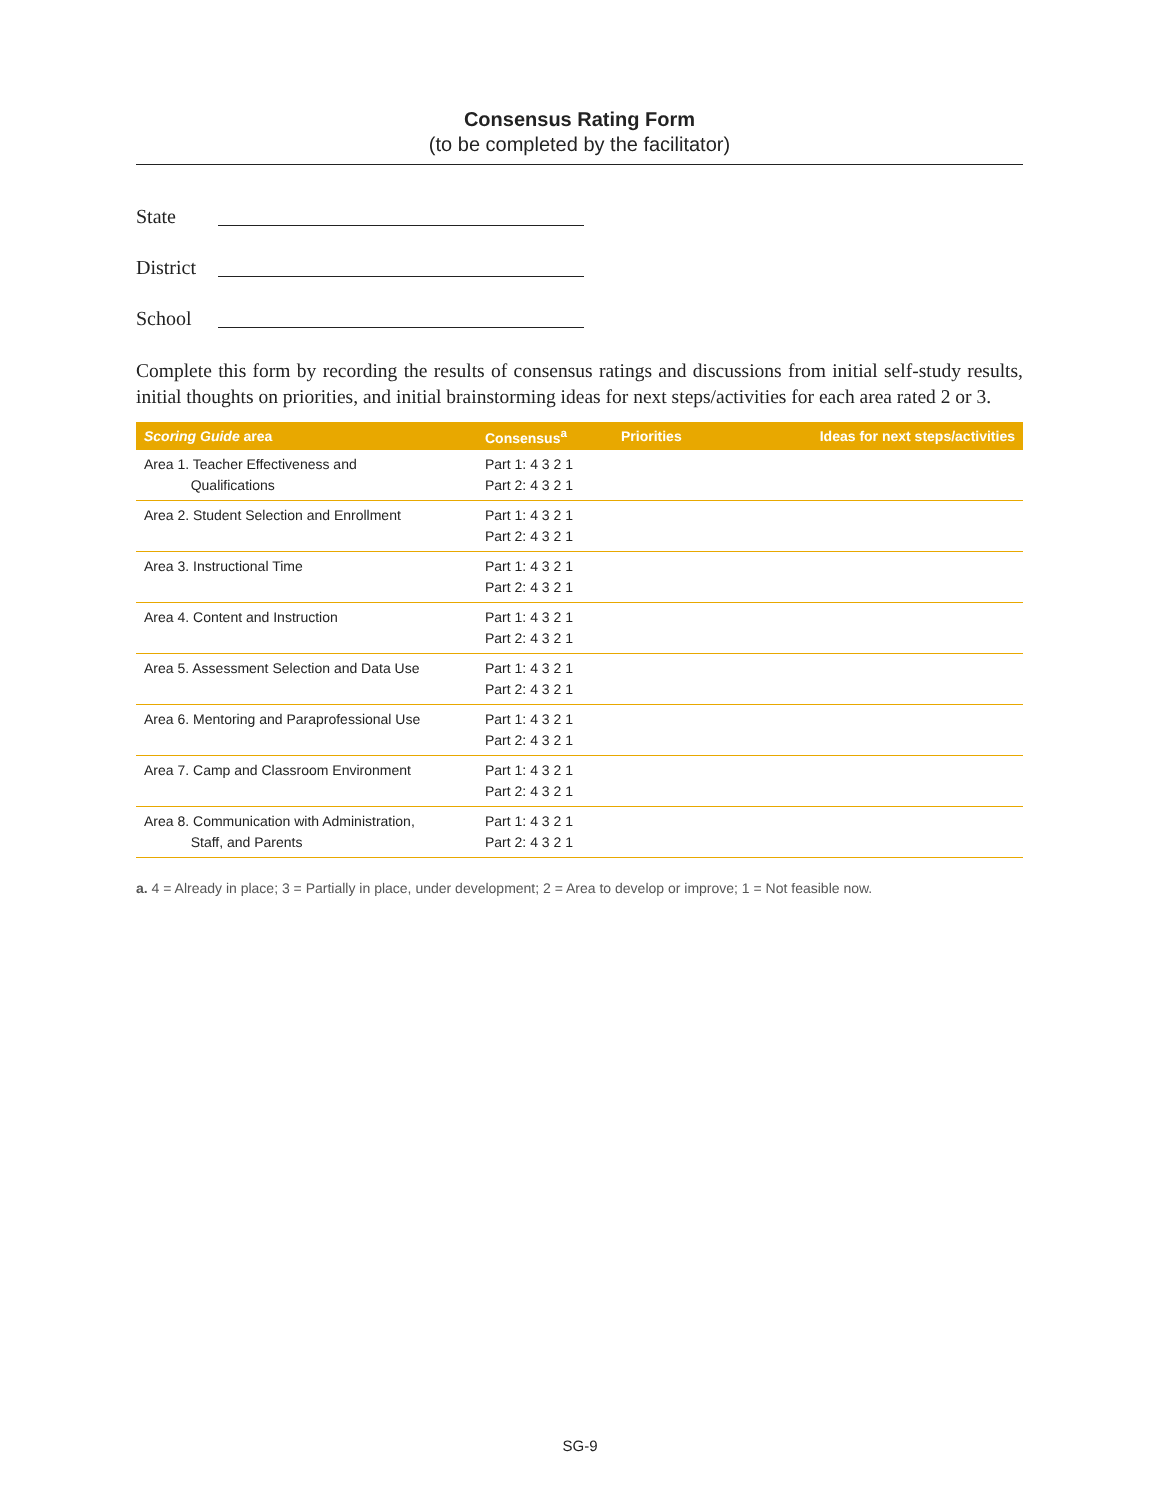Consensus Rating Form
(to be completed by the facilitator)
State
District
School
Complete this form by recording the results of consensus ratings and discussions from initial self-study results, initial thoughts on priorities, and initial brainstorming ideas for next steps/activities for each area rated 2 or 3.
| Scoring Guide area | Consensus<sup>a</sup> | Priorities | Ideas for next steps/activities |
| --- | --- | --- | --- |
| Area 1. Teacher Effectiveness and Qualifications | Part 1: 4 3 2 1 Part 2: 4 3 2 1 | | |
| Area 2. Student Selection and Enrollment | Part 1: 4 3 2 1 Part 2: 4 3 2 1 | | |
| Area 3. Instructional Time | Part 1: 4 3 2 1 Part 2: 4 3 2 1 | | |
| Area 4. Content and Instruction | Part 1: 4 3 2 1 Part 2: 4 3 2 1 | | |
| Area 5. Assessment Selection and Data Use | Part 1: 4 3 2 1 Part 2: 4 3 2 1 | | |
| Area 6. Mentoring and Paraprofessional Use | Part 1: 4 3 2 1 Part 2: 4 3 2 1 | | |
| Area 7. Camp and Classroom Environment | Part 1: 4 3 2 1 Part 2: 4 3 2 1 | | |
| Area 8. Communication with Administration, Staff, and Parents | Part 1: 4 3 2 1 Part 2: 4 3 2 1 | | |
a. 4 = Already in place; 3 = Partially in place, under development; 2 = Area to develop or improve; 1 = Not feasible now.
SG-9